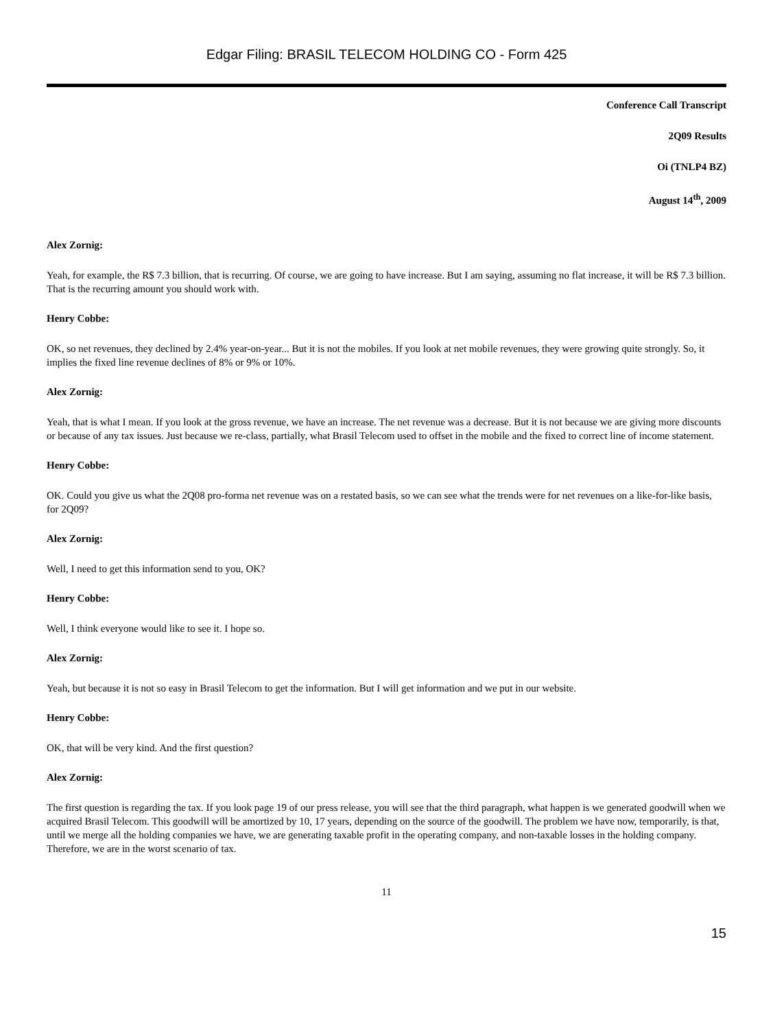Edgar Filing: BRASIL TELECOM HOLDING CO - Form 425
Conference Call Transcript
2Q09 Results
Oi (TNLP4 BZ)
August 14<sup>th</sup>, 2009
Alex Zornig:
Yeah, for example, the R$ 7.3 billion, that is recurring. Of course, we are going to have increase. But I am saying, assuming no flat increase, it will be R$ 7.3 billion. That is the recurring amount you should work with.
Henry Cobbe:
OK, so net revenues, they declined by 2.4% year-on-year... But it is not the mobiles. If you look at net mobile revenues, they were growing quite strongly. So, it implies the fixed line revenue declines of 8% or 9% or 10%.
Alex Zornig:
Yeah, that is what I mean. If you look at the gross revenue, we have an increase. The net revenue was a decrease. But it is not because we are giving more discounts or because of any tax issues. Just because we re-class, partially, what Brasil Telecom used to offset in the mobile and the fixed to correct line of income statement.
Henry Cobbe:
OK. Could you give us what the 2Q08 pro-forma net revenue was on a restated basis, so we can see what the trends were for net revenues on a like-for-like basis, for 2Q09?
Alex Zornig:
Well, I need to get this information send to you, OK?
Henry Cobbe:
Well, I think everyone would like to see it. I hope so.
Alex Zornig:
Yeah, but because it is not so easy in Brasil Telecom to get the information. But I will get information and we put in our website.
Henry Cobbe:
OK, that will be very kind. And the first question?
Alex Zornig:
The first question is regarding the tax. If you look page 19 of our press release, you will see that the third paragraph, what happen is we generated goodwill when we acquired Brasil Telecom. This goodwill will be amortized by 10, 17 years, depending on the source of the goodwill. The problem we have now, temporarily, is that, until we merge all the holding companies we have, we are generating taxable profit in the operating company, and non-taxable losses in the holding company. Therefore, we are in the worst scenario of tax.
11
15